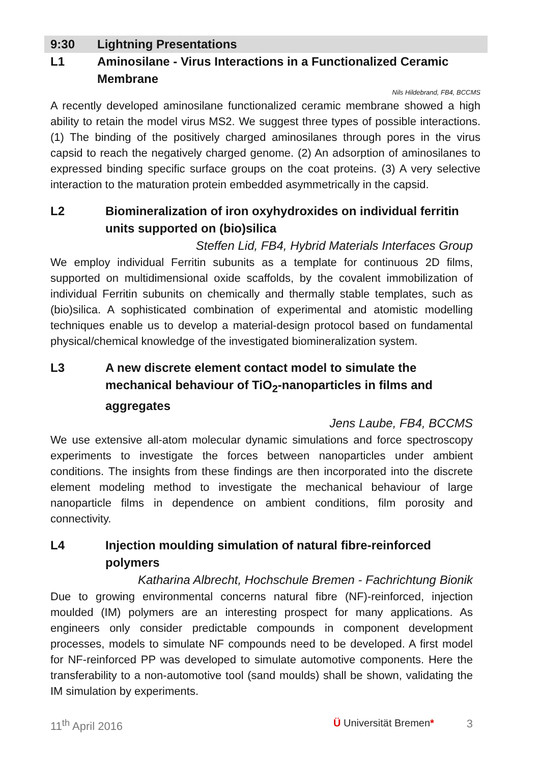9:30 Lightning Presentations
L1 Aminosilane - Virus Interactions in a Functionalized Ceramic Membrane
Nils Hildebrand, FB4, BCCMS
A recently developed aminosilane functionalized ceramic membrane showed a high ability to retain the model virus MS2. We suggest three types of possible interactions. (1) The binding of the positively charged aminosilanes through pores in the virus capsid to reach the negatively charged genome. (2) An adsorption of aminosilanes to expressed binding specific surface groups on the coat proteins. (3) A very selective interaction to the maturation protein embedded asymmetrically in the capsid.
L2 Biomineralization of iron oxyhydroxides on individual ferritin units supported on (bio)silica
Steffen Lid, FB4, Hybrid Materials Interfaces Group
We employ individual Ferritin subunits as a template for continuous 2D films, supported on multidimensional oxide scaffolds, by the covalent immobilization of individual Ferritin subunits on chemically and thermally stable templates, such as (bio)silica. A sophisticated combination of experimental and atomistic modelling techniques enable us to develop a material-design protocol based on fundamental physical/chemical knowledge of the investigated biomineralization system.
L3 A new discrete element contact model to simulate the mechanical behaviour of TiO<sub>2</sub>-nanoparticles in films and aggregates
Jens Laube, FB4, BCCMS
We use extensive all-atom molecular dynamic simulations and force spectroscopy experiments to investigate the forces between nanoparticles under ambient conditions. The insights from these findings are then incorporated into the discrete element modeling method to investigate the mechanical behaviour of large nanoparticle films in dependence on ambient conditions, film porosity and connectivity.
L4 Injection moulding simulation of natural fibre-reinforced polymers
Katharina Albrecht, Hochschule Bremen - Fachrichtung Bionik
Due to growing environmental concerns natural fibre (NF)-reinforced, injection moulded (IM) polymers are an interesting prospect for many applications. As engineers only consider predictable compounds in component development processes, models to simulate NF compounds need to be developed. A first model for NF-reinforced PP was developed to simulate automotive components. Here the transferability to a non-automotive tool (sand moulds) shall be shown, validating the IM simulation by experiments.
11<sup>th</sup> April 2016 Ü Universität Bremen* 3